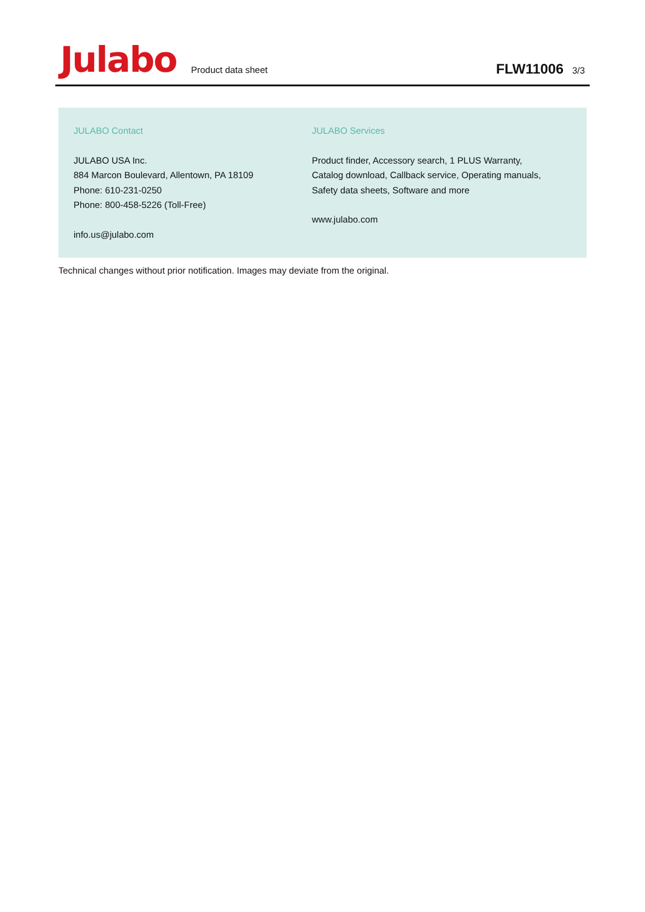Julabo
Product data sheet
FLW11006 3/3
JULABO Contact
JULABO USA Inc.
884 Marcon Boulevard, Allentown, PA 18109
Phone: 610-231-0250
Phone: 800-458-5226 (Toll-Free)
info.us@julabo.com
JULABO Services
Product finder, Accessory search, 1 PLUS Warranty, Catalog download, Callback service, Operating manuals, Safety data sheets, Software and more
www.julabo.com
Technical changes without prior notification. Images may deviate from the original.